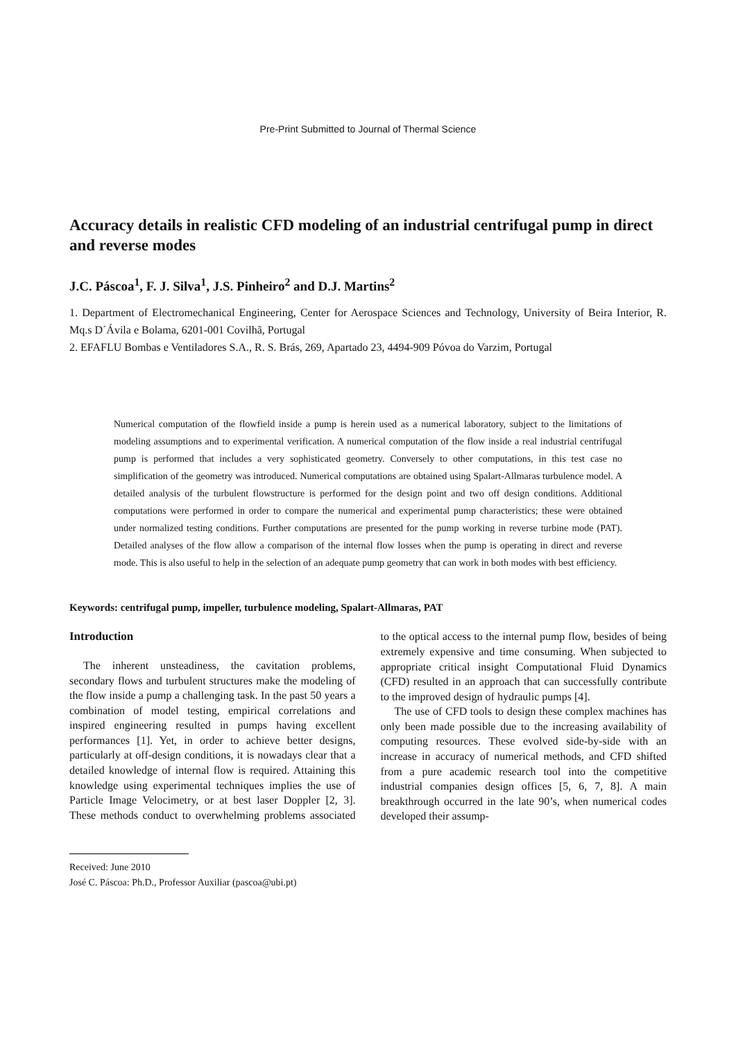Pre-Print Submitted to Journal of Thermal Science
Accuracy details in realistic CFD modeling of an industrial centrifugal pump in direct and reverse modes
J.C. Páscoa<sup>1</sup>, F. J. Silva<sup>1</sup>, J.S. Pinheiro<sup>2</sup> and D.J. Martins<sup>2</sup>
1. Department of Electromechanical Engineering, Center for Aerospace Sciences and Technology, University of Beira Interior, R. Mq.s D´Ávila e Bolama, 6201-001 Covilhã, Portugal
2. EFAFLU Bombas e Ventiladores S.A., R. S. Brás, 269, Apartado 23, 4494-909 Póvoa do Varzim, Portugal
Numerical computation of the flowfield inside a pump is herein used as a numerical laboratory, subject to the limitations of modeling assumptions and to experimental verification. A numerical computation of the flow inside a real industrial centrifugal pump is performed that includes a very sophisticated geometry. Conversely to other computations, in this test case no simplification of the geometry was introduced. Numerical computations are obtained using Spalart-Allmaras turbulence model. A detailed analysis of the turbulent flowstructure is performed for the design point and two off design conditions. Additional computations were performed in order to compare the numerical and experimental pump characteristics; these were obtained under normalized testing conditions. Further computations are presented for the pump working in reverse turbine mode (PAT). Detailed analyses of the flow allow a comparison of the internal flow losses when the pump is operating in direct and reverse mode. This is also useful to help in the selection of an adequate pump geometry that can work in both modes with best efficiency.
Keywords: centrifugal pump, impeller, turbulence modeling, Spalart-Allmaras, PAT
Introduction
The inherent unsteadiness, the cavitation problems, secondary flows and turbulent structures make the modeling of the flow inside a pump a challenging task. In the past 50 years a combination of model testing, empirical correlations and inspired engineering resulted in pumps having excellent performances [1]. Yet, in order to achieve better designs, particularly at off-design conditions, it is nowadays clear that a detailed knowledge of internal flow is required. Attaining this knowledge using experimental techniques implies the use of Particle Image Velocimetry, or at best laser Doppler [2, 3]. These methods conduct to overwhelming problems associated to the optical access to the internal pump flow, besides of being extremely expensive and time consuming. When subjected to appropriate critical insight Computational Fluid Dynamics (CFD) resulted in an approach that can successfully contribute to the improved design of hydraulic pumps [4].
The use of CFD tools to design these complex machines has only been made possible due to the increasing availability of computing resources. These evolved side-by-side with an increase in accuracy of numerical methods, and CFD shifted from a pure academic research tool into the competitive industrial companies design offices [5, 6, 7, 8]. A main breakthrough occurred in the late 90’s, when numerical codes developed their assump-
Received: June 2010
José C. Páscoa: Ph.D., Professor Auxiliar (pascoa@ubi.pt)